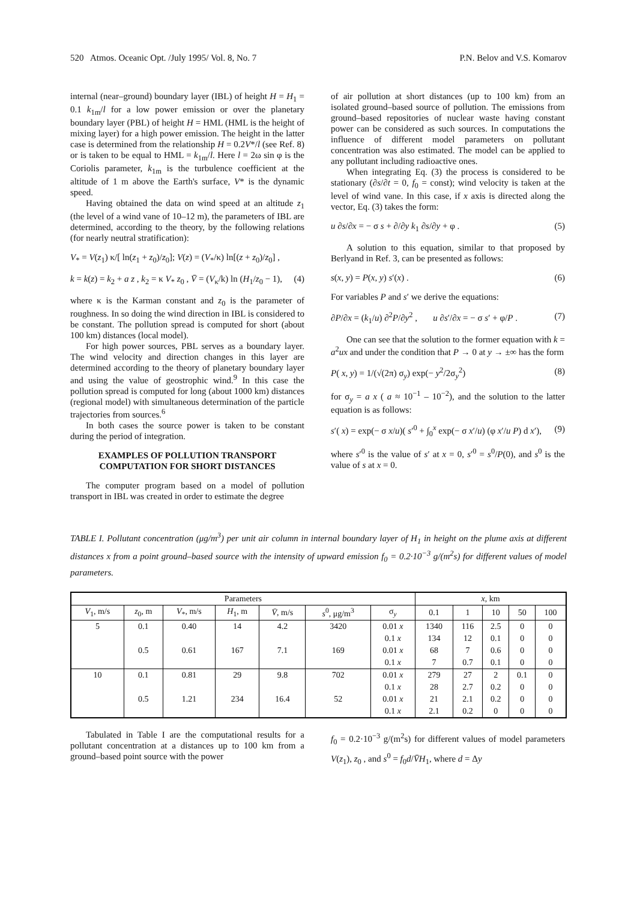520 Atmos. Oceanic Opt. /July 1995/ Vol. 8, No. 7 P.N. Belov and V.S. Komarov
internal (near–ground) boundary layer (IBL) of height H = H<sub>1</sub> = 0.1 k<sub>1m</sub>/l for a low power emission or over the planetary boundary layer (PBL) of height H = HML (HML is the height of mixing layer) for a high power emission. The height in the latter case is determined from the relationship H = 0.2V*/l (see Ref. 8) or is taken to be equal to HML = k<sub>1m</sub>/l. Here l = 2ω sin φ is the Coriolis parameter, k<sub>1m</sub> is the turbulence coefficient at the altitude of 1 m above the Earth's surface, V* is the dynamic speed.
Having obtained the data on wind speed at an altitude z<sub>1</sub> (the level of a wind vane of 10–12 m), the parameters of IBL are determined, according to the theory, by the following relations (for nearly neutral stratification):
V<sub>*</sub> = V(z<sub>1</sub>) κ/[ ln(z<sub>1</sub> + z<sub>0</sub>)/z<sub>0</sub>]; V(z) = (V<sub>*</sub>/κ) ln[(z + z<sub>0</sub>)/z<sub>0</sub>] ,
k = k(z) = k<sub>2</sub> + a z , k<sub>2</sub> = κ V<sub>*</sub> z<sub>0</sub> , V̄ = (V<sub>κ</sub>/k) ln (H<sub>1</sub>/z<sub>0</sub> − 1), (4)
where κ is the Karman constant and z<sub>0</sub> is the parameter of roughness. In so doing the wind direction in IBL is considered to be constant. The pollution spread is computed for short (about 100 km) distances (local model).
For high power sources, PBL serves as a boundary layer. The wind velocity and direction changes in this layer are determined according to the theory of planetary boundary layer and using the value of geostrophic wind.<sup>9</sup> In this case the pollution spread is computed for long (about 1000 km) distances (regional model) with simultaneous determination of the particle trajectories from sources.<sup>6</sup>
In both cases the source power is taken to be constant during the period of integration.
EXAMPLES OF POLLUTION TRANSPORT
COMPUTATION FOR SHORT DISTANCES
The computer program based on a model of pollution transport in IBL was created in order to estimate the degree
of air pollution at short distances (up to 100 km) from an isolated ground–based source of pollution. The emissions from ground–based repositories of nuclear waste having constant power can be considered as such sources. In computations the influence of different model parameters on pollutant concentration was also estimated. The model can be applied to any pollutant including radioactive ones.
When integrating Eq. (3) the process is considered to be stationary (∂s/∂t = 0, f<sub>0</sub> = const); wind velocity is taken at the level of wind vane. In this case, if x axis is directed along the vector, Eq. (3) takes the form:
u ∂s/∂x = − σ s + ∂/∂y k<sub>1</sub> ∂s/∂y + φ . (5)
A solution to this equation, similar to that proposed by Berlyand in Ref. 3, can be presented as follows:
s(x, y) = P(x, y) s′(x) . (6)
For variables P and s′ we derive the equations:
∂P/∂x = (k<sub>1</sub>/u) ∂<sup>2</sup>P/∂y<sup>2</sup> , u ∂s′/∂x = − σ s′ + φ/P . (7)
One can see that the solution to the former equation with k = a<sup>2</sup>ux and under the condition that P → 0 at y → ±∞ has the form
P( x, y) = 1/(√(2π) σ<sub>y</sub>) exp(− y<sup>2</sup>/2σ<sub>y</sub><sup>2</sup>) (8)
for σ<sub>y</sub> = a x ( a ≈ 10<sup>−1</sup> – 10<sup>−2</sup>), and the solution to the latter equation is as follows:
s′( x) = exp(− σ x/u)( s′<sup>0</sup> + ∫<sub>0</sub><sup>x</sup> exp(− σ x′/u) (φ x′/u P) d x′), (9)
where s′<sup>0</sup> is the value of s′ at x = 0, s′<sup>0</sup> = s<sup>0</sup>/P(0), and s<sup>0</sup> is the value of s at x = 0.
TABLE I. Pollutant concentration (μg/m<sup>3</sup>) per unit air column in internal boundary layer of H<sub>1</sub> in height on the plume axis at different distances x from a point ground–based source with the intensity of upward emission f<sub>0</sub> = 0.2·10<sup>−3</sup> g/(m<sup>2</sup>s) for different values of model parameters.
| Parameters | | | | | | | x , km | | | | |
| --- | --- | --- | --- | --- | --- | --- | --- | --- | --- | --- | --- |
| V<sub>1</sub>, m/s | z<sub>0</sub>, m | V<sub>*</sub>, m/s | H<sub>1</sub>, m | V̄ , m/s | s<sup>0</sup>, μg/m<sup>3</sup> | σ<sub>y</sub> | 0.1 | 1 | 10 | 50 | 100 |
| 5 | 0.1 | 0.40 | 14 | 4.2 | 3420 | 0.01 x | 1340 | 116 | 2.5 | 0 | 0 |
| | | | | | | 0.1 x | 134 | 12 | 0.1 | 0 | 0 |
| | 0.5 | 0.61 | 167 | 7.1 | 169 | 0.01 x | 68 | 7 | 0.6 | 0 | 0 |
| | | | | | | 0.1 x | 7 | 0.7 | 0.1 | 0 | 0 |
| 10 | 0.1 | 0.81 | 29 | 9.8 | 702 | 0.01 x | 279 | 27 | 2 | 0.1 | 0 |
| | | | | | | 0.1 x | 28 | 2.7 | 0.2 | 0 | 0 |
| | 0.5 | 1.21 | 234 | 16.4 | 52 | 0.01 x | 21 | 2.1 | 0.2 | 0 | 0 |
| | | | | | | 0.1 x | 2.1 | 0.2 | 0 | 0 | 0 |
Tabulated in Table I are the computational results for a pollutant concentration at a distances up to 100 km from a ground–based point source with the power
f<sub>0</sub> = 0.2·10<sup>−3</sup> g/(m<sup>2</sup>s) for different values of model parameters V(z<sub>1</sub>), z<sub>0</sub> , and s<sup>0</sup> = f<sub>0</sub>d/V̄H<sub>1</sub>, where d = Δy